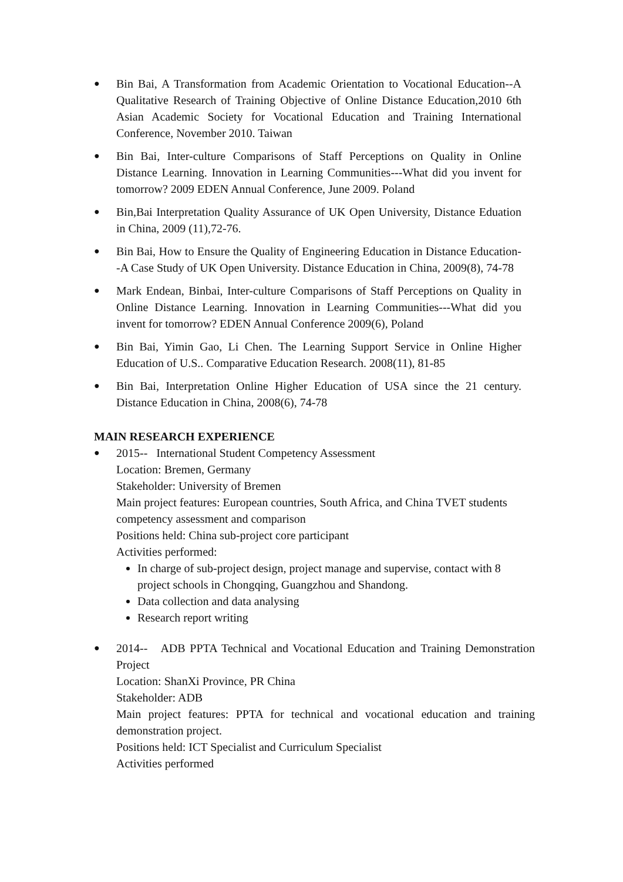●
Bin Bai, A Transformation from Academic Orientation to Vocational Education--A Qualitative Research of Training Objective of Online Distance Education,2010 6th Asian Academic Society for Vocational Education and Training International Conference, November 2010. Taiwan
●
Bin Bai, Inter-culture Comparisons of Staff Perceptions on Quality in Online Distance Learning. Innovation in Learning Communities---What did you invent for tomorrow? 2009 EDEN Annual Conference, June 2009. Poland
●
Bin,Bai Interpretation Quality Assurance of UK Open University, Distance Eduation in China, 2009 (11),72-76.
●
Bin Bai, How to Ensure the Quality of Engineering Education in Distance Education--A Case Study of UK Open University. Distance Education in China, 2009(8), 74-78
●
Mark Endean, Binbai, Inter-culture Comparisons of Staff Perceptions on Quality in Online Distance Learning. Innovation in Learning Communities---What did you invent for tomorrow? EDEN Annual Conference 2009(6), Poland
●
Bin Bai, Yimin Gao, Li Chen. The Learning Support Service in Online Higher Education of U.S.. Comparative Education Research. 2008(11), 81-85
●
Bin Bai, Interpretation Online Higher Education of USA since the 21 century. Distance Education in China, 2008(6), 74-78
MAIN RESEARCH EXPERIENCE
●
2015-- International Student Competency Assessment
Location: Bremen, Germany
Stakeholder: University of Bremen
Main project features: European countries, South Africa, and China TVET students competency assessment and comparison
Positions held: China sub-project core participant
Activities performed:
In charge of sub-project design, project manage and supervise, contact with 8 project schools in Chongqing, Guangzhou and Shandong.
Data collection and data analysing
Research report writing
●
2014-- ADB PPTA Technical and Vocational Education and Training Demonstration Project
Location: ShanXi Province, PR China
Stakeholder: ADB
Main project features: PPTA for technical and vocational education and training demonstration project.
Positions held: ICT Specialist and Curriculum Specialist
Activities performed